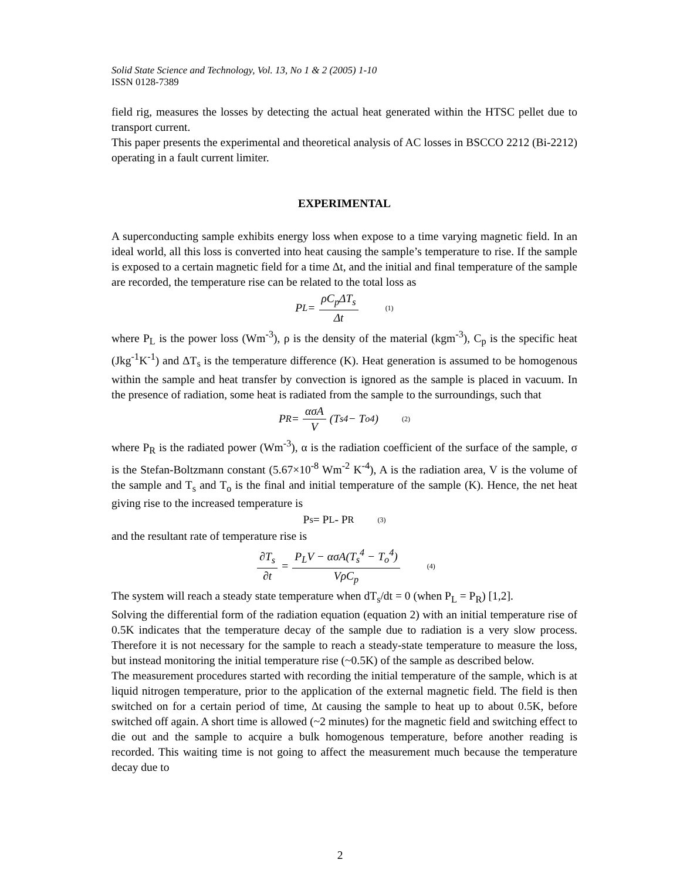Solid State Science and Technology, Vol. 13, No 1 & 2 (2005) 1-10
ISSN 0128-7389
field rig, measures the losses by detecting the actual heat generated within the HTSC pellet due to transport current.
This paper presents the experimental and theoretical analysis of AC losses in BSCCO 2212 (Bi-2212) operating in a fault current limiter.
EXPERIMENTAL
A superconducting sample exhibits energy loss when expose to a time varying magnetic field. In an ideal world, all this loss is converted into heat causing the sample’s temperature to rise. If the sample is exposed to a certain magnetic field for a time Δt, and the initial and final temperature of the sample are recorded, the temperature rise can be related to the total loss as
P<sub>L</sub> = ρC<sub>p</sub>ΔT<sub>s</sub> Δt (1)
where P<sub>L</sub> is the power loss (Wm<sup>-3</sup>), ρ is the density of the material (kgm<sup>-3</sup>), C<sub>p</sub> is the specific heat (Jkg<sup>-1</sup>K<sup>-1</sup>) and ΔT<sub>s</sub> is the temperature difference (K). Heat generation is assumed to be homogenous within the sample and heat transfer by convection is ignored as the sample is placed in vacuum. In the presence of radiation, some heat is radiated from the sample to the surroundings, such that
P<sub>R</sub> = ασA V (T<sub>s</sub><sup>4</sup> − T<sub>o</sub><sup>4</sup>) (2)
where P<sub>R</sub> is the radiated power (Wm<sup>-3</sup>), α is the radiation coefficient of the surface of the sample, σ is the Stefan-Boltzmann constant (5.67×10<sup>-8</sup> Wm<sup>-2</sup> K<sup>-4</sup>), A is the radiation area, V is the volume of the sample and T<sub>s</sub> and T<sub>o</sub> is the final and initial temperature of the sample (K). Hence, the net heat giving rise to the increased temperature is
P<sub>s</sub> = P<sub>L</sub> - P<sub>R</sub> (3)
and the resultant rate of temperature rise is
∂T<sub>s</sub> ∂t = P<sub>L</sub>V − ασA(T<sub>s</sub><sup>4</sup> − T<sub>o</sub><sup>4</sup>) VρC<sub>p</sub> (4)
The system will reach a steady state temperature when dT<sub>s</sub>/dt = 0 (when P<sub>L</sub> = P<sub>R</sub>) [1,2].
Solving the differential form of the radiation equation (equation 2) with an initial temperature rise of 0.5K indicates that the temperature decay of the sample due to radiation is a very slow process. Therefore it is not necessary for the sample to reach a steady-state temperature to measure the loss, but instead monitoring the initial temperature rise (~0.5K) of the sample as described below.
The measurement procedures started with recording the initial temperature of the sample, which is at liquid nitrogen temperature, prior to the application of the external magnetic field. The field is then switched on for a certain period of time, Δt causing the sample to heat up to about 0.5K, before switched off again. A short time is allowed (~2 minutes) for the magnetic field and switching effect to die out and the sample to acquire a bulk homogenous temperature, before another reading is recorded. This waiting time is not going to affect the measurement much because the temperature decay due to
2